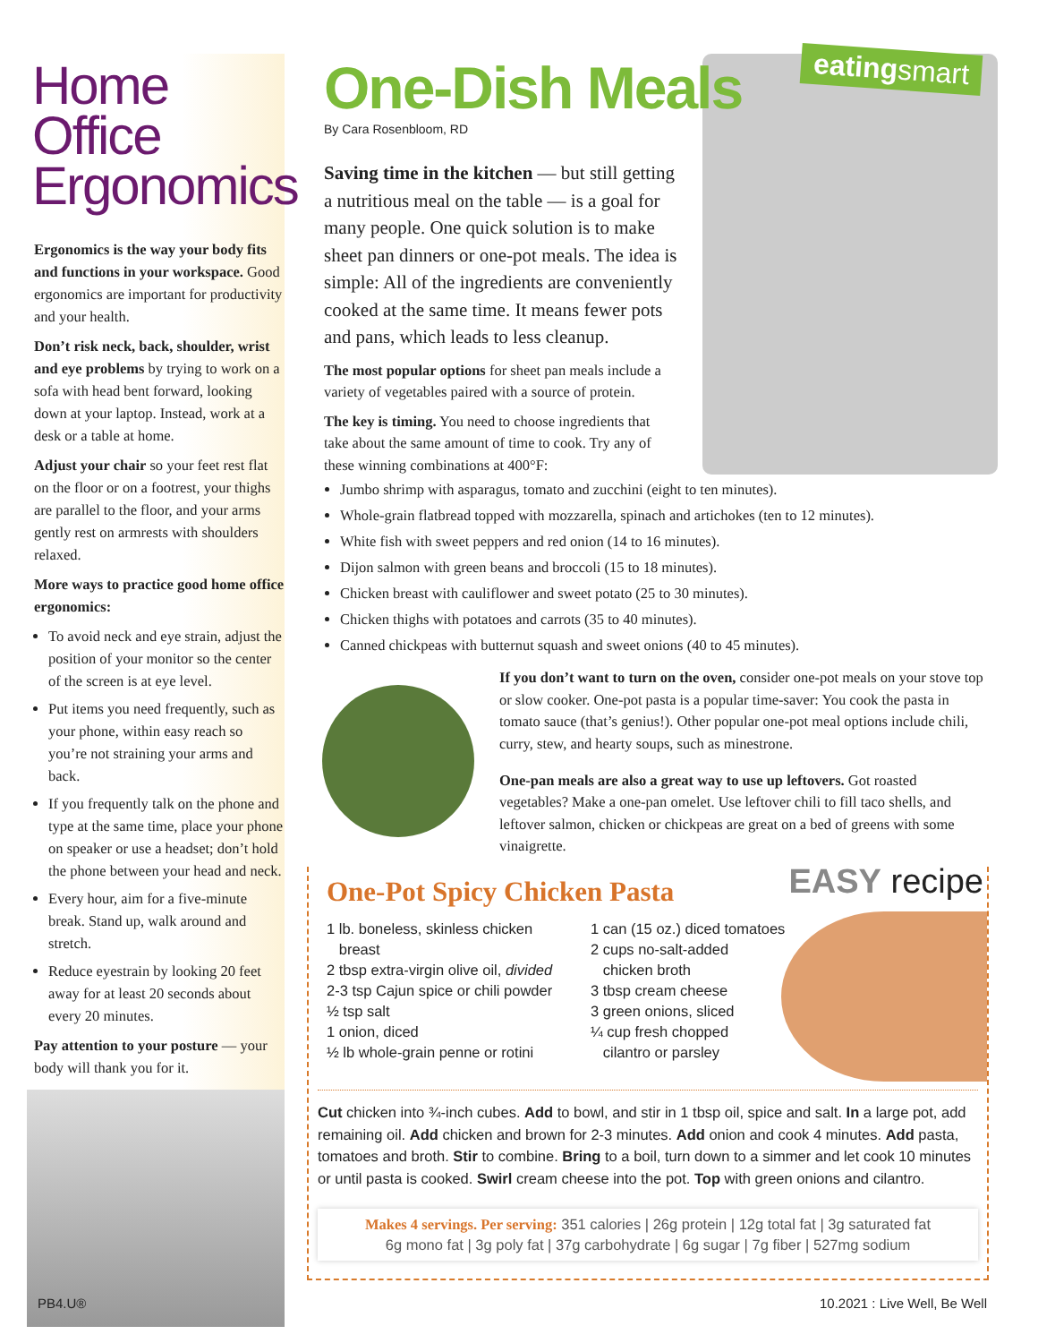Home Office Ergonomics
Ergonomics is the way your body fits and functions in your workspace. Good ergonomics are important for productivity and your health.
Don’t risk neck, back, shoulder, wrist and eye problems by trying to work on a sofa with head bent forward, looking down at your laptop. Instead, work at a desk or a table at home.
Adjust your chair so your feet rest flat on the floor or on a footrest, your thighs are parallel to the floor, and your arms gently rest on armrests with shoulders relaxed.
More ways to practice good home office ergonomics:
To avoid neck and eye strain, adjust the position of your monitor so the center of the screen is at eye level.
Put items you need frequently, such as your phone, within easy reach so you’re not straining your arms and back.
If you frequently talk on the phone and type at the same time, place your phone on speaker or use a headset; don’t hold the phone between your head and neck.
Every hour, aim for a five-minute break. Stand up, walk around and stretch.
Reduce eyestrain by looking 20 feet away for at least 20 seconds about every 20 minutes.
Pay attention to your posture — your body will thank you for it.
eatingsmart
One-Dish Meals
By Cara Rosenbloom, RD
Saving time in the kitchen — but still getting a nutritious meal on the table — is a goal for many people. One quick solution is to make sheet pan dinners or one-pot meals. The idea is simple: All of the ingredients are conveniently cooked at the same time. It means fewer pots and pans, which leads to less cleanup.
The most popular options for sheet pan meals include a variety of vegetables paired with a source of protein.
The key is timing. You need to choose ingredients that take about the same amount of time to cook. Try any of these winning combinations at 400°F:
Jumbo shrimp with asparagus, tomato and zucchini (eight to ten minutes).
Whole-grain flatbread topped with mozzarella, spinach and artichokes (ten to 12 minutes).
White fish with sweet peppers and red onion (14 to 16 minutes).
Dijon salmon with green beans and broccoli (15 to 18 minutes).
Chicken breast with cauliflower and sweet potato (25 to 30 minutes).
Chicken thighs with potatoes and carrots (35 to 40 minutes).
Canned chickpeas with butternut squash and sweet onions (40 to 45 minutes).
If you don’t want to turn on the oven, consider one-pot meals on your stove top or slow cooker. One-pot pasta is a popular time-saver: You cook the pasta in tomato sauce (that’s genius!). Other popular one-pot meal options include chili, curry, stew, and hearty soups, such as minestrone.
One-pan meals are also a great way to use up leftovers. Got roasted vegetables? Make a one-pan omelet. Use leftover chili to fill taco shells, and leftover salmon, chicken or chickpeas are great on a bed of greens with some vinaigrette.
EASY recipe
One-Pot Spicy Chicken Pasta
1 lb. boneless, skinless chicken
breast
2 tbsp extra-virgin olive oil, divided
2-3 tsp Cajun spice or chili powder
½ tsp salt
1 onion, diced
½ lb whole-grain penne or rotini
1 can (15 oz.) diced tomatoes
2 cups no-salt-added
chicken broth
3 tbsp cream cheese
3 green onions, sliced
¼ cup fresh chopped
cilantro or parsley
Cut chicken into ¾-inch cubes. Add to bowl, and stir in 1 tbsp oil, spice and salt. In a large pot, add remaining oil. Add chicken and brown for 2-3 minutes. Add onion and cook 4 minutes. Add pasta, tomatoes and broth. Stir to combine. Bring to a boil, turn down to a simmer and let cook 10 minutes or until pasta is cooked. Swirl cream cheese into the pot. Top with green onions and cilantro.
Makes 4 servings. Per serving: 351 calories | 26g protein | 12g total fat | 3g saturated fat
6g mono fat | 3g poly fat | 37g carbohydrate | 6g sugar | 7g fiber | 527mg sodium
PB4.U® 10.2021 : Live Well, Be Well